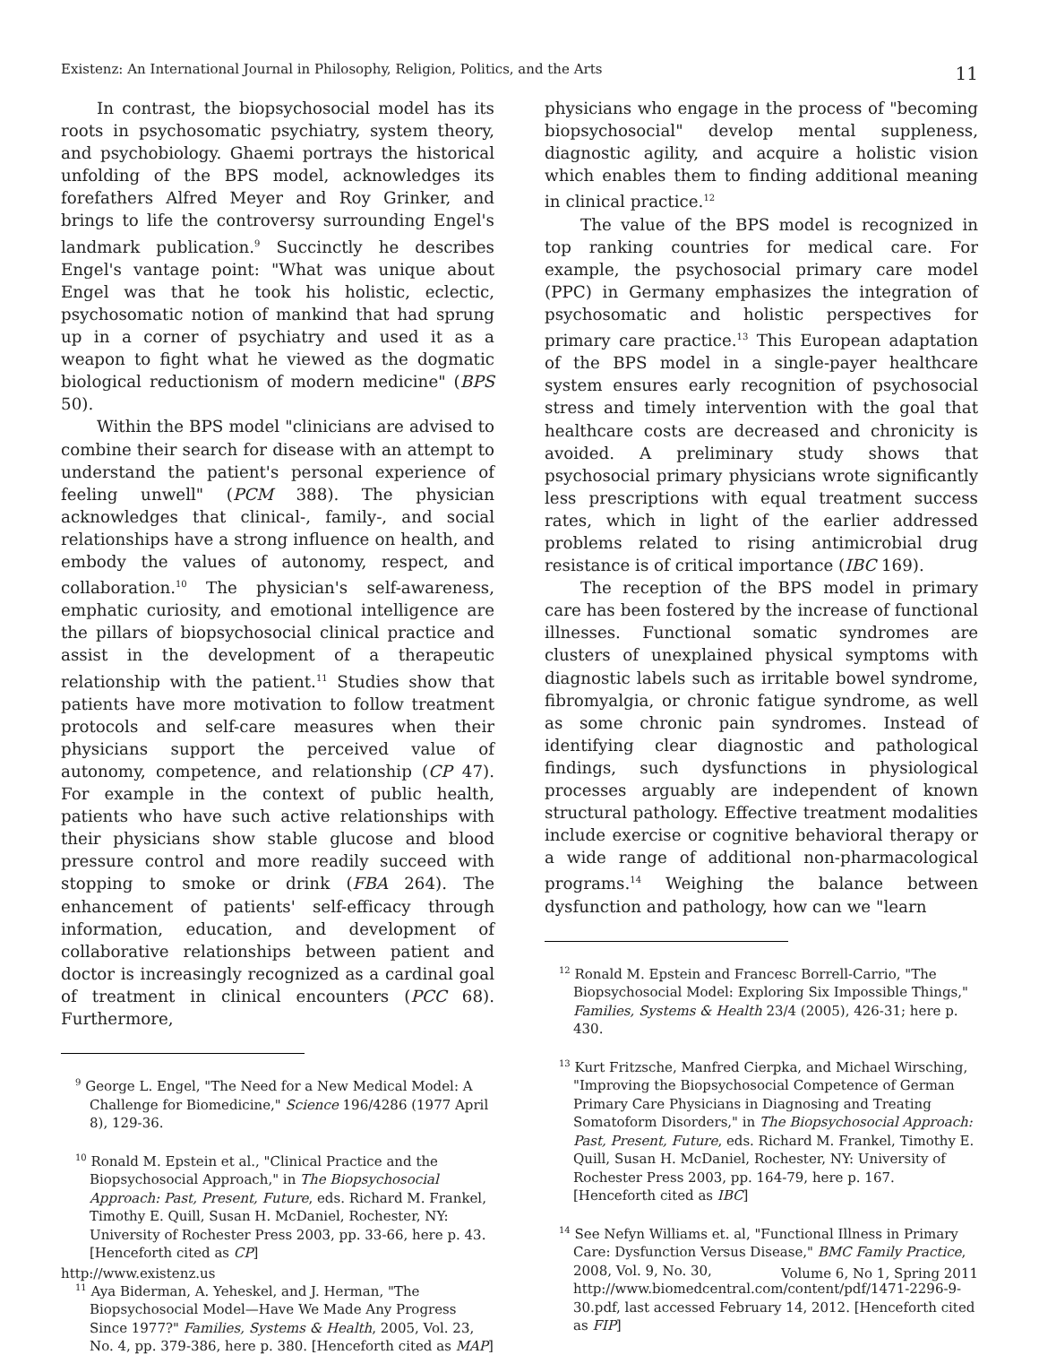Existenz: An International Journal in Philosophy, Religion, Politics, and the Arts 11
In contrast, the biopsychosocial model has its roots in psychosomatic psychiatry, system theory, and psychobiology. Ghaemi portrays the historical unfolding of the BPS model, acknowledges its forefathers Alfred Meyer and Roy Grinker, and brings to life the controversy surrounding Engel's landmark publication.<sup>9</sup> Succinctly he describes Engel's vantage point: "What was unique about Engel was that he took his holistic, eclectic, psychosomatic notion of mankind that had sprung up in a corner of psychiatry and used it as a weapon to fight what he viewed as the dogmatic biological reductionism of modern medicine" (BPS 50).
Within the BPS model "clinicians are advised to combine their search for disease with an attempt to understand the patient's personal experience of feeling unwell" (PCM 388). The physician acknowledges that clinical-, family-, and social relationships have a strong influence on health, and embody the values of autonomy, respect, and collaboration.<sup>10</sup> The physician's self-awareness, emphatic curiosity, and emotional intelligence are the pillars of biopsychosocial clinical practice and assist in the development of a therapeutic relationship with the patient.<sup>11</sup> Studies show that patients have more motivation to follow treatment protocols and self-care measures when their physicians support the perceived value of autonomy, competence, and relationship (CP 47). For example in the context of public health, patients who have such active relationships with their physicians show stable glucose and blood pressure control and more readily succeed with stopping to smoke or drink (FBA 264). The enhancement of patients' self-efficacy through information, education, and development of collaborative relationships between patient and doctor is increasingly recognized as a cardinal goal of treatment in clinical encounters (PCC 68). Furthermore,
<sup>9</sup> George L. Engel, "The Need for a New Medical Model: A Challenge for Biomedicine," Science 196/4286 (1977 April 8), 129-36.
<sup>10</sup> Ronald M. Epstein et al., "Clinical Practice and the Biopsychosocial Approach," in The Biopsychosocial Approach: Past, Present, Future, eds. Richard M. Frankel, Timothy E. Quill, Susan H. McDaniel, Rochester, NY: University of Rochester Press 2003, pp. 33-66, here p. 43. [Henceforth cited as CP]
<sup>11</sup> Aya Biderman, A. Yeheskel, and J. Herman, "The Biopsychosocial Model—Have We Made Any Progress Since 1977?" Families, Systems & Health, 2005, Vol. 23, No. 4, pp. 379-386, here p. 380. [Henceforth cited as MAP]
physicians who engage in the process of "becoming biopsychosocial" develop mental suppleness, diagnostic agility, and acquire a holistic vision which enables them to finding additional meaning in clinical practice.<sup>12</sup>
The value of the BPS model is recognized in top ranking countries for medical care. For example, the psychosocial primary care model (PPC) in Germany emphasizes the integration of psychosomatic and holistic perspectives for primary care practice.<sup>13</sup> This European adaptation of the BPS model in a single-payer healthcare system ensures early recognition of psychosocial stress and timely intervention with the goal that healthcare costs are decreased and chronicity is avoided. A preliminary study shows that psychosocial primary physicians wrote significantly less prescriptions with equal treatment success rates, which in light of the earlier addressed problems related to rising antimicrobial drug resistance is of critical importance (IBC 169).
The reception of the BPS model in primary care has been fostered by the increase of functional illnesses. Functional somatic syndromes are clusters of unexplained physical symptoms with diagnostic labels such as irritable bowel syndrome, fibromyalgia, or chronic fatigue syndrome, as well as some chronic pain syndromes. Instead of identifying clear diagnostic and pathological findings, such dysfunctions in physiological processes arguably are independent of known structural pathology. Effective treatment modalities include exercise or cognitive behavioral therapy or a wide range of additional non-pharmacological programs.<sup>14</sup> Weighing the balance between dysfunction and pathology, how can we "learn
<sup>12</sup> Ronald M. Epstein and Francesc Borrell-Carrio, "The Biopsychosocial Model: Exploring Six Impossible Things," Families, Systems & Health 23/4 (2005), 426-31; here p. 430.
<sup>13</sup> Kurt Fritzsche, Manfred Cierpka, and Michael Wirsching, "Improving the Biopsychosocial Competence of German Primary Care Physicians in Diagnosing and Treating Somatoform Disorders," in The Biopsychosocial Approach: Past, Present, Future, eds. Richard M. Frankel, Timothy E. Quill, Susan H. McDaniel, Rochester, NY: University of Rochester Press 2003, pp. 164-79, here p. 167. [Henceforth cited as IBC]
<sup>14</sup> See Nefyn Williams et. al, "Functional Illness in Primary Care: Dysfunction Versus Disease," BMC Family Practice, 2008, Vol. 9, No. 30, http://www.biomedcentral.com/content/pdf/1471-2296-9-30.pdf, last accessed February 14, 2012. [Henceforth cited as FIP]
http://www.existenz.us Volume 6, No 1, Spring 2011